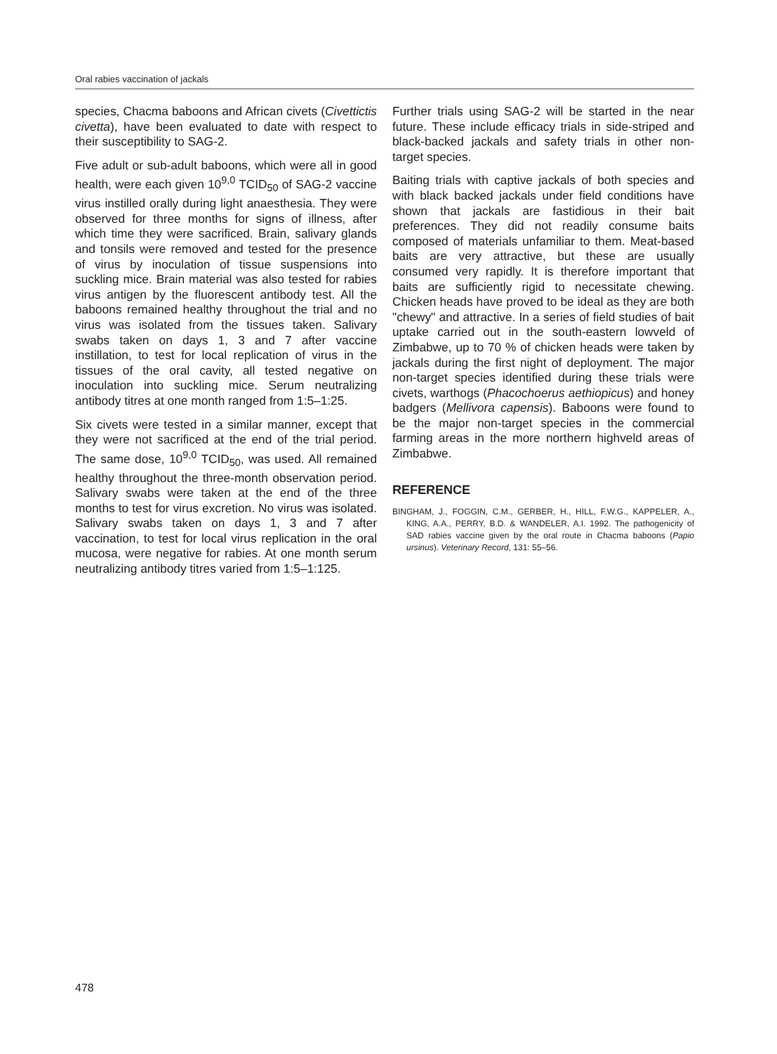Oral rabies vaccination of jackals
species, Chacma baboons and African civets (Civettictis civetta), have been evaluated to date with respect to their susceptibility to SAG-2.
Five adult or sub-adult baboons, which were all in good health, were each given 10<sup>9,0</sup> TCID<sub>50</sub> of SAG-2 vaccine virus instilled orally during light anaesthesia. They were observed for three months for signs of illness, after which time they were sacrificed. Brain, salivary glands and tonsils were removed and tested for the presence of virus by inoculation of tissue suspensions into suckling mice. Brain material was also tested for rabies virus antigen by the fluorescent antibody test. All the baboons remained healthy throughout the trial and no virus was isolated from the tissues taken. Salivary swabs taken on days 1, 3 and 7 after vaccine instillation, to test for local replication of virus in the tissues of the oral cavity, all tested negative on inoculation into suckling mice. Serum neutralizing antibody titres at one month ranged from 1:5–1:25.
Six civets were tested in a similar manner, except that they were not sacrificed at the end of the trial period. The same dose, 10<sup>9,0</sup> TCID<sub>50</sub>, was used. All remained healthy throughout the three-month observation period. Salivary swabs were taken at the end of the three months to test for virus excretion. No virus was isolated. Salivary swabs taken on days 1, 3 and 7 after vaccination, to test for local virus replication in the oral mucosa, were negative for rabies. At one month serum neutralizing antibody titres varied from 1:5–1:125.
Further trials using SAG-2 will be started in the near future. These include efficacy trials in side-striped and black-backed jackals and safety trials in other non-target species.
Baiting trials with captive jackals of both species and with black backed jackals under field conditions have shown that jackals are fastidious in their bait preferences. They did not readily consume baits composed of materials unfamiliar to them. Meat-based baits are very attractive, but these are usually consumed very rapidly. It is therefore important that baits are sufficiently rigid to necessitate chewing. Chicken heads have proved to be ideal as they are both "chewy" and attractive. In a series of field studies of bait uptake carried out in the south-eastern lowveld of Zimbabwe, up to 70 % of chicken heads were taken by jackals during the first night of deployment. The major non-target species identified during these trials were civets, warthogs (Phacochoerus aethiopicus) and honey badgers (Mellivora capensis). Baboons were found to be the major non-target species in the commercial farming areas in the more northern highveld areas of Zimbabwe.
REFERENCE
BINGHAM, J., FOGGIN, C.M., GERBER, H., HILL, F.W.G., KAPPELER, A., KING, A.A., PERRY, B.D. & WANDELER, A.I. 1992. The pathogenicity of SAD rabies vaccine given by the oral route in Chacma baboons (Papio ursinus). Veterinary Record, 131: 55–56.
478